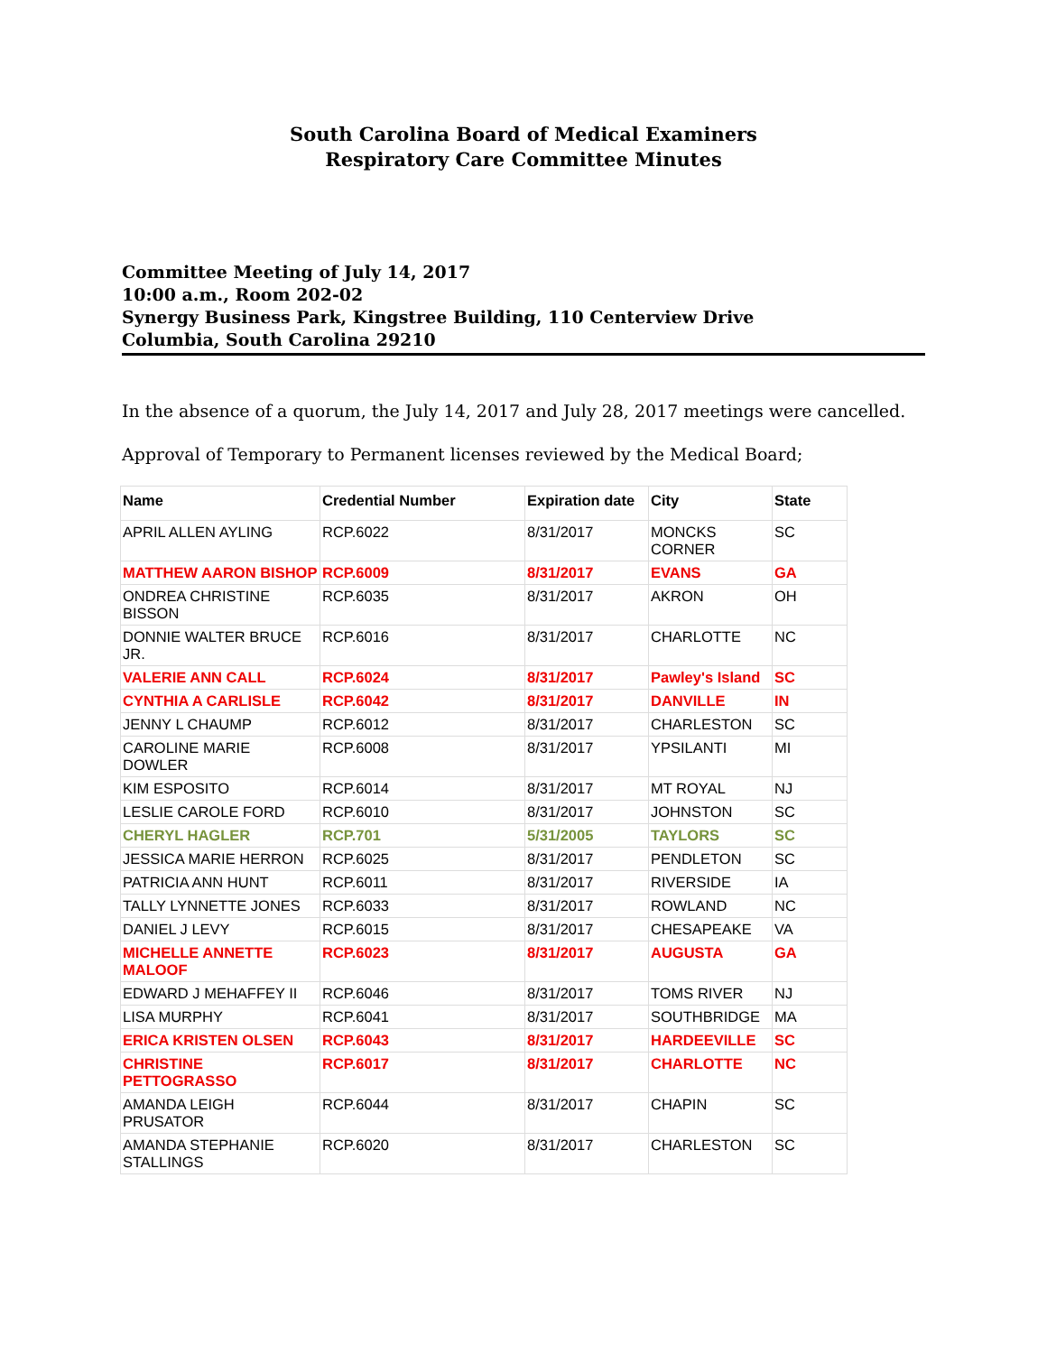South Carolina Board of Medical Examiners
Respiratory Care Committee Minutes
Committee Meeting of July 14, 2017
10:00 a.m., Room 202-02
Synergy Business Park, Kingstree Building, 110 Centerview Drive
Columbia, South Carolina 29210
In the absence of a quorum, the July 14, 2017 and July 28, 2017 meetings were cancelled.
Approval of Temporary to Permanent licenses reviewed by the Medical Board;
| Name | Credential Number | Expiration date | City | State |
| --- | --- | --- | --- | --- |
| APRIL ALLEN AYLING | RCP.6022 | 8/31/2017 | MONCKS CORNER | SC |
| MATTHEW AARON BISHOP | RCP.6009 | 8/31/2017 | EVANS | GA |
| ONDREA CHRISTINE BISSON | RCP.6035 | 8/31/2017 | AKRON | OH |
| DONNIE WALTER BRUCE JR. | RCP.6016 | 8/31/2017 | CHARLOTTE | NC |
| VALERIE ANN CALL | RCP.6024 | 8/31/2017 | Pawley's Island | SC |
| CYNTHIA A CARLISLE | RCP.6042 | 8/31/2017 | DANVILLE | IN |
| JENNY L CHAUMP | RCP.6012 | 8/31/2017 | CHARLESTON | SC |
| CAROLINE MARIE DOWLER | RCP.6008 | 8/31/2017 | YPSILANTI | MI |
| KIM ESPOSITO | RCP.6014 | 8/31/2017 | MT ROYAL | NJ |
| LESLIE CAROLE FORD | RCP.6010 | 8/31/2017 | JOHNSTON | SC |
| CHERYL HAGLER | RCP.701 | 5/31/2005 | TAYLORS | SC |
| JESSICA MARIE HERRON | RCP.6025 | 8/31/2017 | PENDLETON | SC |
| PATRICIA ANN HUNT | RCP.6011 | 8/31/2017 | RIVERSIDE | IA |
| TALLY LYNNETTE JONES | RCP.6033 | 8/31/2017 | ROWLAND | NC |
| DANIEL J LEVY | RCP.6015 | 8/31/2017 | CHESAPEAKE | VA |
| MICHELLE ANNETTE MALOOF | RCP.6023 | 8/31/2017 | AUGUSTA | GA |
| EDWARD J MEHAFFEY II | RCP.6046 | 8/31/2017 | TOMS RIVER | NJ |
| LISA MURPHY | RCP.6041 | 8/31/2017 | SOUTHBRIDGE | MA |
| ERICA KRISTEN OLSEN | RCP.6043 | 8/31/2017 | HARDEEVILLE | SC |
| CHRISTINE PETTOGRASSO | RCP.6017 | 8/31/2017 | CHARLOTTE | NC |
| AMANDA LEIGH PRUSATOR | RCP.6044 | 8/31/2017 | CHAPIN | SC |
| AMANDA STEPHANIE STALLINGS | RCP.6020 | 8/31/2017 | CHARLESTON | SC |